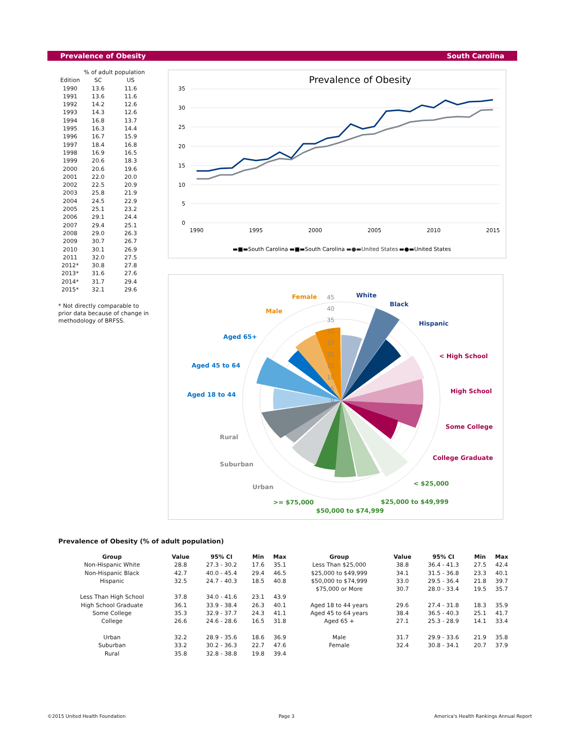Prevalence of Obesity South Carolina
| | % of adult population | |
| --- | --- | --- |
| Edition | SC | US |
| 1990 | 13.6 | 11.6 |
| 1991 | 13.6 | 11.6 |
| 1992 | 14.2 | 12.6 |
| 1993 | 14.3 | 12.6 |
| 1994 | 16.8 | 13.7 |
| 1995 | 16.3 | 14.4 |
| 1996 | 16.7 | 15.9 |
| 1997 | 18.4 | 16.8 |
| 1998 | 16.9 | 16.5 |
| 1999 | 20.6 | 18.3 |
| 2000 | 20.6 | 19.6 |
| 2001 | 22.0 | 20.0 |
| 2002 | 22.5 | 20.9 |
| 2003 | 25.8 | 21.9 |
| 2004 | 24.5 | 22.9 |
| 2005 | 25.1 | 23.2 |
| 2006 | 29.1 | 24.4 |
| 2007 | 29.4 | 25.1 |
| 2008 | 29.0 | 26.3 |
| 2009 | 30.7 | 26.7 |
| 2010 | 30.1 | 26.9 |
| 2011 | 32.0 | 27.5 |
| 2012* | 30.8 | 27.8 |
| 2013* | 31.6 | 27.6 |
| 2014* | 31.7 | 29.4 |
| 2015* | 32.1 | 29.6 |
* Not directly comparable to prior data because of change in methodology of BRFSS.
Prevalence of Obesity
35
30
25
20
15
10
5
0
1990
1995
2000
2005
2010
2015
▬■▬South Carolina
▬■▬South Carolina
▬●▬United States
▬●▬United States
45
40
35
30
25
20
15
10
5
0
White
Black
Hispanic
< High School
High School
Some College
College Graduate
< $25,000
$25,000 to $49,999
$50,000 to $74,999
>= $75,000
Urban
Suburban
Rural
Aged 18 to 44
Aged 45 to 64
Aged 65+
Male
Female
Prevalence of Obesity (% of adult population)
| Group | Value | 95% CI | Min | Max | Group | Value | 95% CI | Min | Max |
| --- | --- | --- | --- | --- | --- | --- | --- | --- | --- |
| Non-Hispanic White | 28.8 | 27.3 - 30.2 | 17.6 | 35.1 | Less Than $25,000 | 38.8 | 36.4 - 41.3 | 27.5 | 42.4 |
| Non-Hispanic Black | 42.7 | 40.0 - 45.4 | 29.4 | 46.5 | $25,000 to $49,999 | 34.1 | 31.5 - 36.8 | 23.3 | 40.1 |
| Hispanic | 32.5 | 24.7 - 40.3 | 18.5 | 40.8 | $50,000 to $74,999 | 33.0 | 29.5 - 36.4 | 21.8 | 39.7 |
| | | | | | $75,000 or More | 30.7 | 28.0 - 33.4 | 19.5 | 35.7 |
| Less Than High School | 37.8 | 34.0 - 41.6 | 23.1 | 43.9 | | | | | |
| High School Graduate | 36.1 | 33.9 - 38.4 | 26.3 | 40.1 | Aged 18 to 44 years | 29.6 | 27.4 - 31.8 | 18.3 | 35.9 |
| Some College | 35.3 | 32.9 - 37.7 | 24.3 | 41.1 | Aged 45 to 64 years | 38.4 | 36.5 - 40.3 | 25.1 | 41.7 |
| College | 26.6 | 24.6 - 28.6 | 16.5 | 31.8 | Aged 65 + | 27.1 | 25.3 - 28.9 | 14.1 | 33.4 |
| Urban | 32.2 | 28.9 - 35.6 | 18.6 | 36.9 | Male | 31.7 | 29.9 - 33.6 | 21.9 | 35.8 |
| Suburban | 33.2 | 30.2 - 36.3 | 22.7 | 47.6 | Female | 32.4 | 30.8 - 34.1 | 20.7 | 37.9 |
| Rural | 35.8 | 32.8 - 38.8 | 19.8 | 39.4 | | | | | |
©2015 United Health Foundation Page 3
America's Health Rankings Annual Report